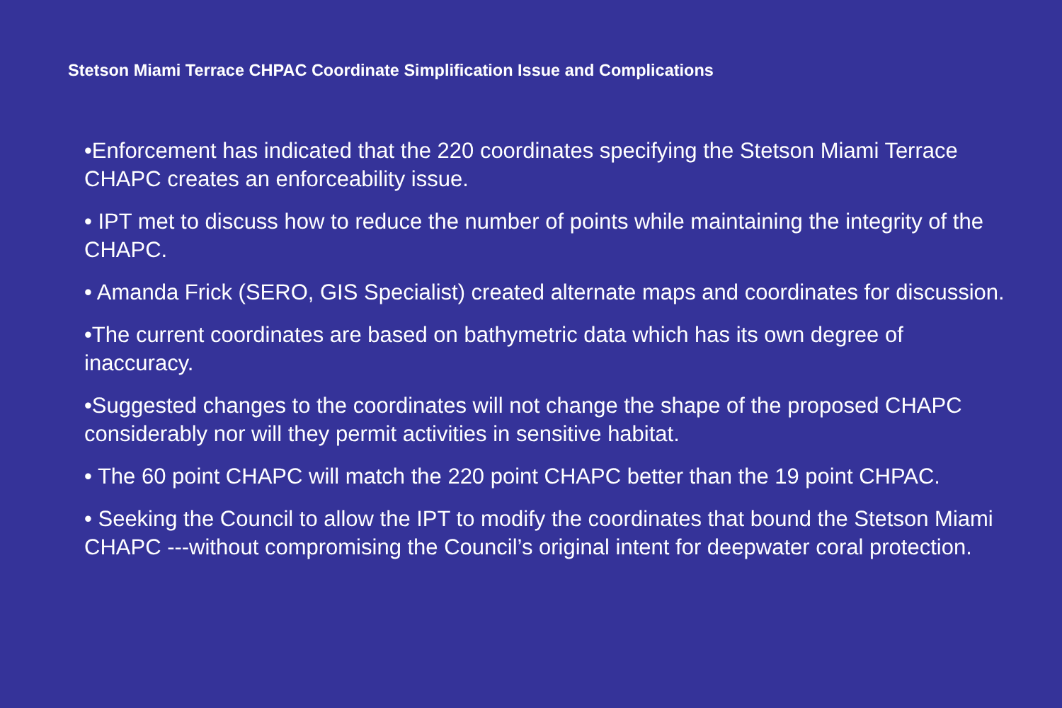Stetson Miami Terrace CHPAC Coordinate Simplification Issue and Complications
•Enforcement has indicated that the 220 coordinates specifying the Stetson Miami Terrace CHAPC creates an enforceability issue.
• IPT met to discuss how to reduce the number of points while maintaining the integrity of the CHAPC.
• Amanda Frick (SERO, GIS Specialist) created alternate maps and coordinates for discussion.
•The current coordinates are based on bathymetric data which has its own degree of inaccuracy.
•Suggested changes to the coordinates will not change the shape of the proposed CHAPC considerably nor will they permit activities in sensitive habitat.
• The 60 point CHAPC will match the 220 point CHAPC better than the 19 point CHPAC.
• Seeking the Council to allow the IPT to modify the coordinates that bound the Stetson Miami CHAPC ---without compromising the Council’s original intent for deepwater coral protection.